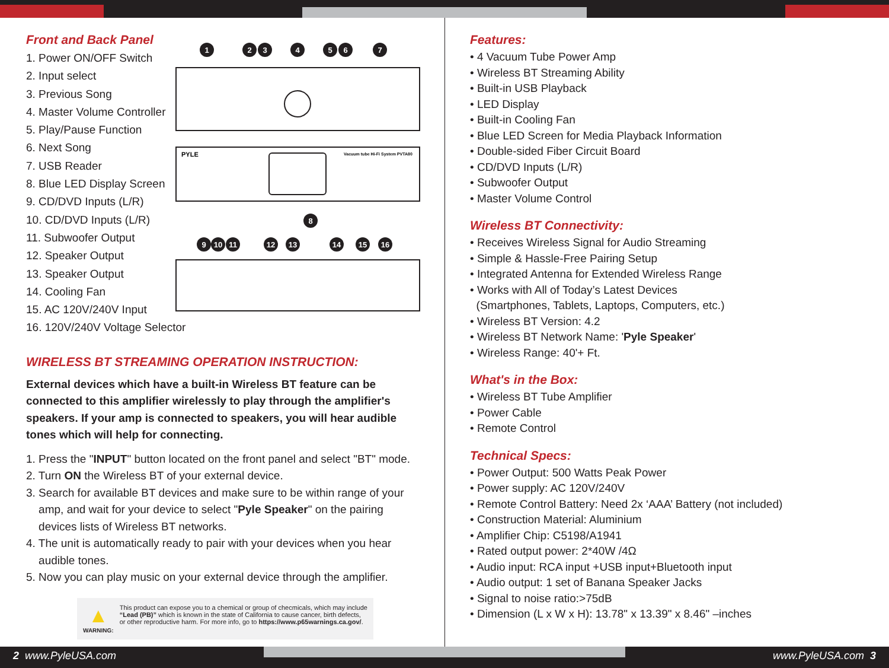Front and Back Panel
1. Power ON/OFF Switch
2. Input select
3. Previous Song
4. Master Volume Controller
5. Play/Pause Function
6. Next Song
7. USB Reader
8. Blue LED Display Screen
9. CD/DVD Inputs (L/R)
10. CD/DVD Inputs (L/R)
11. Subwoofer Output
12. Speaker Output
13. Speaker Output
14. Cooling Fan
15. AC 120V/240V Input
16. 120V/240V Voltage Selector
WIRELESS BT STREAMING OPERATION INSTRUCTION:
External devices which have a built-in Wireless BT feature can be connected to this amplifier wirelessly to play through the amplifier's speakers. If your amp is connected to speakers, you will hear audible tones which will help for connecting.
1. Press the "INPUT" button located on the front panel and select "BT" mode.
2. Turn ON the Wireless BT of your external device.
3. Search for available BT devices and make sure to be within range of your
amp, and wait for your device to select "Pyle Speaker" on the pairing
devices lists of Wireless BT networks.
4. The unit is automatically ready to pair with your devices when you hear
audible tones.
5. Now you can play music on your external device through the amplifier.
▲
WARNING:
This product can expose you to a chemical or group of checmicals, which may include “Lead (PB)” which is known in the state of California to cause cancer, birth defects, or other reproductive harm. For more info, go to https://www.p65warnings.ca.gov/.
1
2
3
4
5
6
7
8
9
10
11
12
13
14
15
16
PYLE
Vacuum tube Hi-Fi System PVTA80
Features:
• 4 Vacuum Tube Power Amp
• Wireless BT Streaming Ability
• Built-in USB Playback
• LED Display
• Built-in Cooling Fan
• Blue LED Screen for Media Playback Information
• Double-sided Fiber Circuit Board
• CD/DVD Inputs (L/R)
• Subwoofer Output
• Master Volume Control
Wireless BT Connectivity:
• Receives Wireless Signal for Audio Streaming
• Simple & Hassle-Free Pairing Setup
• Integrated Antenna for Extended Wireless Range
• Works with All of Today’s Latest Devices
(Smartphones, Tablets, Laptops, Computers, etc.)
• Wireless BT Version: 4.2
• Wireless BT Network Name: 'Pyle Speaker'
• Wireless Range: 40'+ Ft.
What's in the Box:
• Wireless BT Tube Amplifier
• Power Cable
• Remote Control
Technical Specs:
• Power Output: 500 Watts Peak Power
• Power supply: AC 120V/240V
• Remote Control Battery: Need 2x ‘AAA’ Battery (not included)
• Construction Material: Aluminium
• Amplifier Chip: C5198/A1941
• Rated output power: 2*40W /4Ω
• Audio input: RCA input +USB input+Bluetooth input
• Audio output: 1 set of Banana Speaker Jacks
• Signal to noise ratio:>75dB
• Dimension (L x W x H): 13.78" x 13.39" x 8.46" –inches
2 www.PyleUSA.com www.PyleUSA.com 3